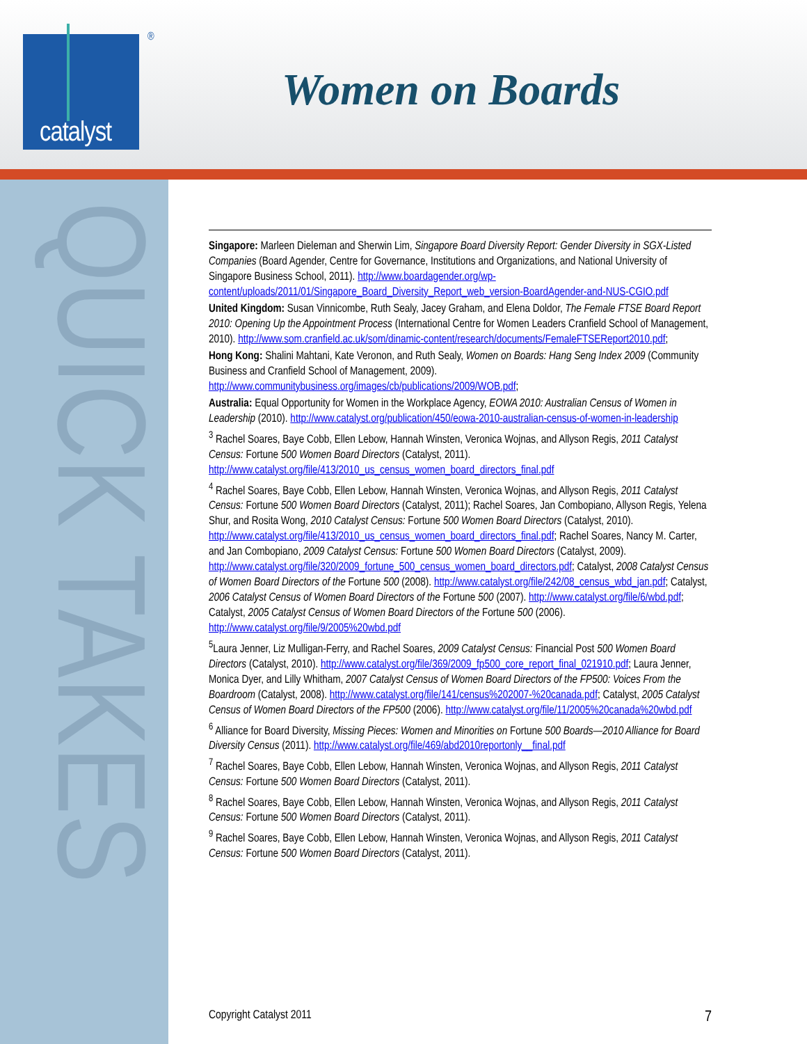catalyst
®
Women on Boards
QUICK TAKES
Singapore: Marleen Dieleman and Sherwin Lim, Singapore Board Diversity Report: Gender Diversity in SGX-Listed Companies (Board Agender, Centre for Governance, Institutions and Organizations, and National University of Singapore Business School, 2011). http://www.boardagender.org/wp-content/uploads/2011/01/Singapore_Board_Diversity_Report_web_version-BoardAgender-and-NUS-CGIO.pdf
United Kingdom: Susan Vinnicombe, Ruth Sealy, Jacey Graham, and Elena Doldor, The Female FTSE Board Report 2010: Opening Up the Appointment Process (International Centre for Women Leaders Cranfield School of Management, 2010). http://www.som.cranfield.ac.uk/som/dinamic-content/research/documents/FemaleFTSEReport2010.pdf;
Hong Kong: Shalini Mahtani, Kate Veronon, and Ruth Sealy, Women on Boards: Hang Seng Index 2009 (Community Business and Cranfield School of Management, 2009). http://www.communitybusiness.org/images/cb/publications/2009/WOB.pdf;
Australia: Equal Opportunity for Women in the Workplace Agency, EOWA 2010: Australian Census of Women in Leadership (2010). http://www.catalyst.org/publication/450/eowa-2010-australian-census-of-women-in-leadership
<sup>3</sup> Rachel Soares, Baye Cobb, Ellen Lebow, Hannah Winsten, Veronica Wojnas, and Allyson Regis, 2011 Catalyst Census: Fortune 500 Women Board Directors (Catalyst, 2011). http://www.catalyst.org/file/413/2010_us_census_women_board_directors_final.pdf
<sup>4</sup> Rachel Soares, Baye Cobb, Ellen Lebow, Hannah Winsten, Veronica Wojnas, and Allyson Regis, 2011 Catalyst Census: Fortune 500 Women Board Directors (Catalyst, 2011); Rachel Soares, Jan Combopiano, Allyson Regis, Yelena Shur, and Rosita Wong, 2010 Catalyst Census: Fortune 500 Women Board Directors (Catalyst, 2010). http://www.catalyst.org/file/413/2010_us_census_women_board_directors_final.pdf; Rachel Soares, Nancy M. Carter, and Jan Combopiano, 2009 Catalyst Census: Fortune 500 Women Board Directors (Catalyst, 2009). http://www.catalyst.org/file/320/2009_fortune_500_census_women_board_directors.pdf; Catalyst, 2008 Catalyst Census of Women Board Directors of the Fortune 500 (2008). http://www.catalyst.org/file/242/08_census_wbd_jan.pdf; Catalyst, 2006 Catalyst Census of Women Board Directors of the Fortune 500 (2007). http://www.catalyst.org/file/6/wbd.pdf; Catalyst, 2005 Catalyst Census of Women Board Directors of the Fortune 500 (2006). http://www.catalyst.org/file/9/2005%20wbd.pdf
<sup>5</sup> Laura Jenner, Liz Mulligan-Ferry, and Rachel Soares, 2009 Catalyst Census: Financial Post 500 Women Board Directors (Catalyst, 2010). http://www.catalyst.org/file/369/2009_fp500_core_report_final_021910.pdf; Laura Jenner, Monica Dyer, and Lilly Whitham, 2007 Catalyst Census of Women Board Directors of the FP500: Voices From the Boardroom (Catalyst, 2008). http://www.catalyst.org/file/141/census%202007-%20canada.pdf; Catalyst, 2005 Catalyst Census of Women Board Directors of the FP500 (2006). http://www.catalyst.org/file/11/2005%20canada%20wbd.pdf
<sup>6</sup> Alliance for Board Diversity, Missing Pieces: Women and Minorities on Fortune 500 Boards—2010 Alliance for Board Diversity Census (2011). http://www.catalyst.org/file/469/abd2010reportonly__final.pdf
<sup>7</sup> Rachel Soares, Baye Cobb, Ellen Lebow, Hannah Winsten, Veronica Wojnas, and Allyson Regis, 2011 Catalyst Census: Fortune 500 Women Board Directors (Catalyst, 2011).
<sup>8</sup> Rachel Soares, Baye Cobb, Ellen Lebow, Hannah Winsten, Veronica Wojnas, and Allyson Regis, 2011 Catalyst Census: Fortune 500 Women Board Directors (Catalyst, 2011).
<sup>9</sup> Rachel Soares, Baye Cobb, Ellen Lebow, Hannah Winsten, Veronica Wojnas, and Allyson Regis, 2011 Catalyst Census: Fortune 500 Women Board Directors (Catalyst, 2011).
Copyright Catalyst 2011 7